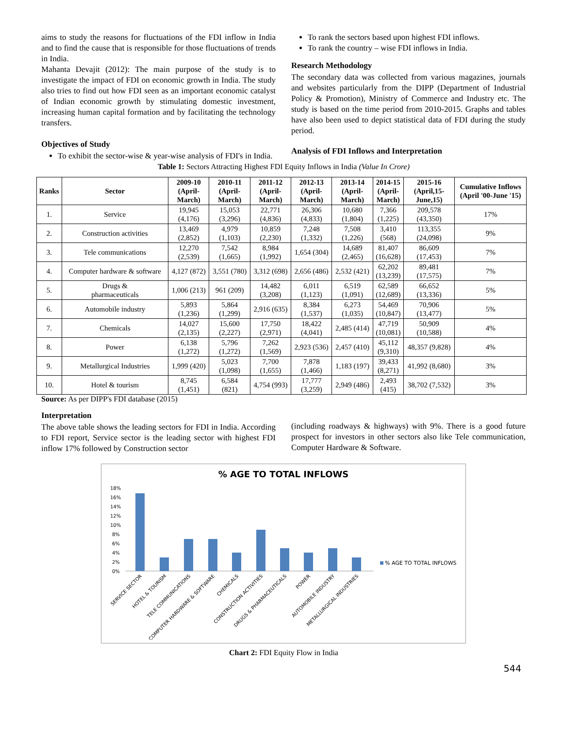aims to study the reasons for fluctuations of the FDI inflow in India and to find the cause that is responsible for those fluctuations of trends in India.
Mahanta Devajit (2012): The main purpose of the study is to investigate the impact of FDI on economic growth in India. The study also tries to find out how FDI seen as an important economic catalyst of Indian economic growth by stimulating domestic investment, increasing human capital formation and by facilitating the technology transfers.
Objectives of Study
To exhibit the sector-wise & year-wise analysis of FDI's in India.
To rank the sectors based upon highest FDI inflows.
To rank the country – wise FDI inflows in India.
Research Methodology
The secondary data was collected from various magazines, journals and websites particularly from the DIPP (Department of Industrial Policy & Promotion), Ministry of Commerce and Industry etc. The study is based on the time period from 2010-2015. Graphs and tables have also been used to depict statistical data of FDI during the study period.
Analysis of FDI Inflows and Interpretation
Table 1: Sectors Attracting Highest FDI Equity Inflows in India (Value In Crore)
| Ranks | Sector | 2009-10 (April- March) | 2010-11 (April- March) | 2011-12 (April- March) | 2012-13 (April- March) | 2013-14 (April- March) | 2014-15 (April- March) | 2015-16 (April,15- June,15) | Cumulative Inflows (April '00-June '15) |
| --- | --- | --- | --- | --- | --- | --- | --- | --- | --- |
| 1. | Service | 19,945 (4,176) | 15,053 (3,296) | 22,771 (4,836) | 26,306 (4,833) | 10,680 (1,804) | 7,366 (1,225) | 209,578 (43,350) | 17% |
| 2. | Construction activities | 13,469 (2,852) | 4,979 (1,103) | 10,859 (2,230) | 7,248 (1,332) | 7,508 (1,226) | 3,410 (568) | 113,355 (24,098) | 9% |
| 3. | Tele communications | 12,270 (2,539) | 7,542 (1,665) | 8,984 (1,992) | 1,654 (304) | 14,689 (2,465) | 81,407 (16,628) | 86,609 (17,453) | 7% |
| 4. | Computer hardware & software | 4,127 (872) | 3,551 (780) | 3,312 (698) | 2,656 (486) | 2,532 (421) | 62,202 (13,239) | 89,481 (17,575) | 7% |
| 5. | Drugs & pharmaceuticals | 1,006 (213) | 961 (209) | 14,482 (3,208) | 6,011 (1,123) | 6,519 (1,091) | 62,589 (12,689) | 66,652 (13,336) | 5% |
| 6. | Automobile industry | 5,893 (1,236) | 5,864 (1,299) | 2,916 (635) | 8,384 (1,537) | 6,273 (1,035) | 54,469 (10,847) | 70,906 (13,477) | 5% |
| 7. | Chemicals | 14,027 (2,135) | 15,600 (2,227) | 17,750 (2,971) | 18,422 (4,041) | 2,485 (414) | 47,719 (10,081) | 50,909 (10,588) | 4% |
| 8. | Power | 6,138 (1,272) | 5,796 (1,272) | 7,262 (1,569) | 2,923 (536) | 2,457 (410) | 45,112 (9,310) | 48,357 (9,828) | 4% |
| 9. | Metallurgical Industries | 1,999 (420) | 5,023 (1,098) | 7,700 (1,655) | 7,878 (1,466) | 1,183 (197) | 39,433 (8,271) | 41,992 (8,680) | 3% |
| 10. | Hotel & tourism | 8,745 (1,451) | 6,584 (821) | 4,754 (993) | 17,777 (3,259) | 2,949 (486) | 2,493 (415) | 38,702 (7,532) | 3% |
Source: As per DIPP's FDI database (2015)
Interpretation
The above table shows the leading sectors for FDI in India. According to FDI report, Service sector is the leading sector with highest FDI inflow 17% followed by Construction sector
(including roadways & highways) with 9%. There is a good future prospect for investors in other sectors also like Tele communication, Computer Hardware & Software.
% AGE TO TOTAL INFLOWS
18%
16%
14%
12%
10%
8%
6%
4%
2%
0%
% AGE TO TOTAL INFLOWS
SERVICE SECTOR
HOTEL & TOURISM
TELE COMMUNICATIONS
COMPUTER HARDWARE & SOFTWARE
CHEMICALS
CONSTRUCTION ACTIVITIES
DRUGS & PHARMACEUTICALS
POWER
AUTOMOBILE INDUSTRY
METALLURGICAL INDUSTRIES
Chart 2: FDI Equity Flow in India
544